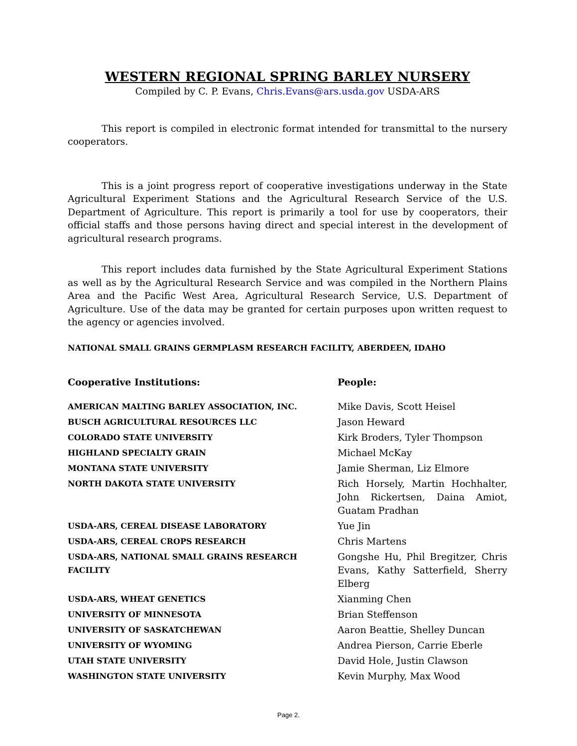WESTERN REGIONAL SPRING BARLEY NURSERY
Compiled by C. P. Evans, Chris.Evans@ars.usda.gov USDA-ARS
This report is compiled in electronic format intended for transmittal to the nursery cooperators.
This is a joint progress report of cooperative investigations underway in the State Agricultural Experiment Stations and the Agricultural Research Service of the U.S. Department of Agriculture. This report is primarily a tool for use by cooperators, their official staffs and those persons having direct and special interest in the development of agricultural research programs.
This report includes data furnished by the State Agricultural Experiment Stations as well as by the Agricultural Research Service and was compiled in the Northern Plains Area and the Pacific West Area, Agricultural Research Service, U.S. Department of Agriculture. Use of the data may be granted for certain purposes upon written request to the agency or agencies involved.
NATIONAL SMALL GRAINS GERMPLASM RESEARCH FACILITY, ABERDEEN, IDAHO
| Cooperative Institutions: | People: |
| AMERICAN MALTING BARLEY ASSOCIATION, INC. | Mike Davis, Scott Heisel |
| BUSCH AGRICULTURAL RESOURCES LLC | Jason Heward |
| COLORADO STATE UNIVERSITY | Kirk Broders, Tyler Thompson |
| HIGHLAND SPECIALTY GRAIN | Michael McKay |
| MONTANA STATE UNIVERSITY | Jamie Sherman, Liz Elmore |
| NORTH DAKOTA STATE UNIVERSITY | Rich Horsely, Martin Hochhalter, John Rickertsen, Daina Amiot, Guatam Pradhan |
| USDA-ARS, CEREAL DISEASE LABORATORY | Yue Jin |
| USDA-ARS, CEREAL CROPS RESEARCH | Chris Martens |
| USDA-ARS, NATIONAL SMALL GRAINS RESEARCH FACILITY | Gongshe Hu, Phil Bregitzer, Chris Evans, Kathy Satterfield, Sherry Elberg |
| USDA-ARS, WHEAT GENETICS | Xianming Chen |
| UNIVERSITY OF MINNESOTA | Brian Steffenson |
| UNIVERSITY OF SASKATCHEWAN | Aaron Beattie, Shelley Duncan |
| UNIVERSITY OF WYOMING | Andrea Pierson, Carrie Eberle |
| UTAH STATE UNIVERSITY | David Hole, Justin Clawson |
| WASHINGTON STATE UNIVERSITY | Kevin Murphy, Max Wood |
Page 2.